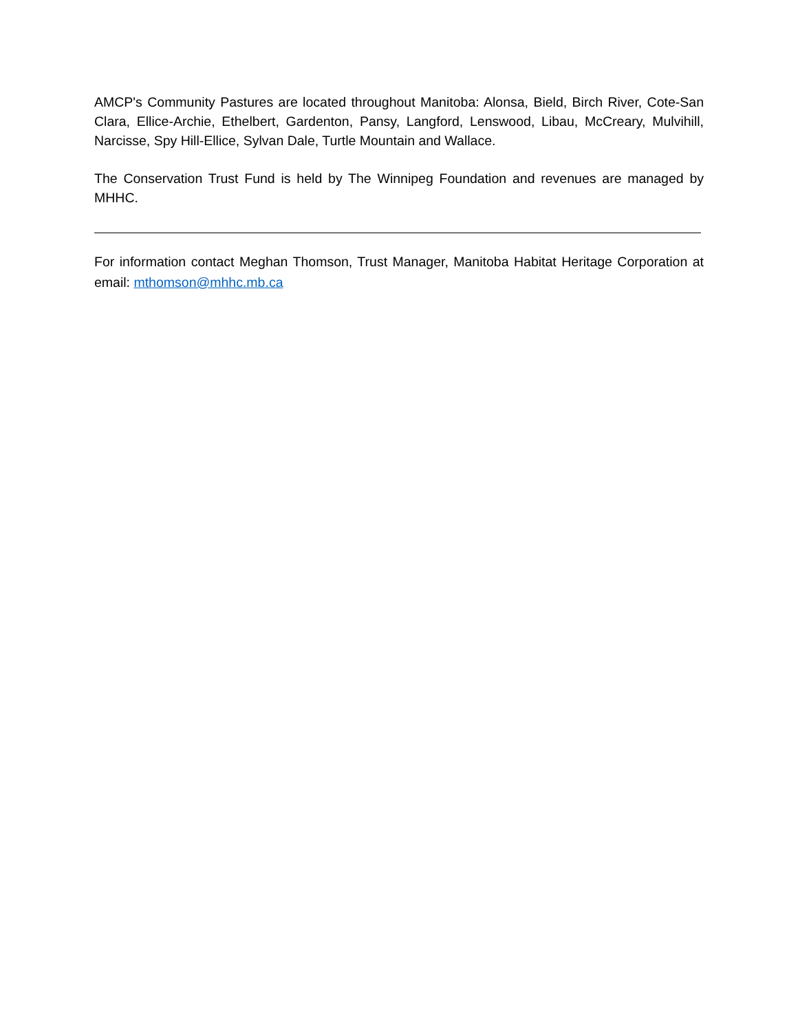AMCP's Community Pastures are located throughout Manitoba: Alonsa, Bield, Birch River, Cote-San Clara, Ellice-Archie, Ethelbert, Gardenton, Pansy, Langford, Lenswood, Libau, McCreary, Mulvihill, Narcisse, Spy Hill-Ellice, Sylvan Dale, Turtle Mountain and Wallace.
The Conservation Trust Fund is held by The Winnipeg Foundation and revenues are managed by MHHC.
For information contact Meghan Thomson, Trust Manager, Manitoba Habitat Heritage Corporation at email: mthomson@mhhc.mb.ca